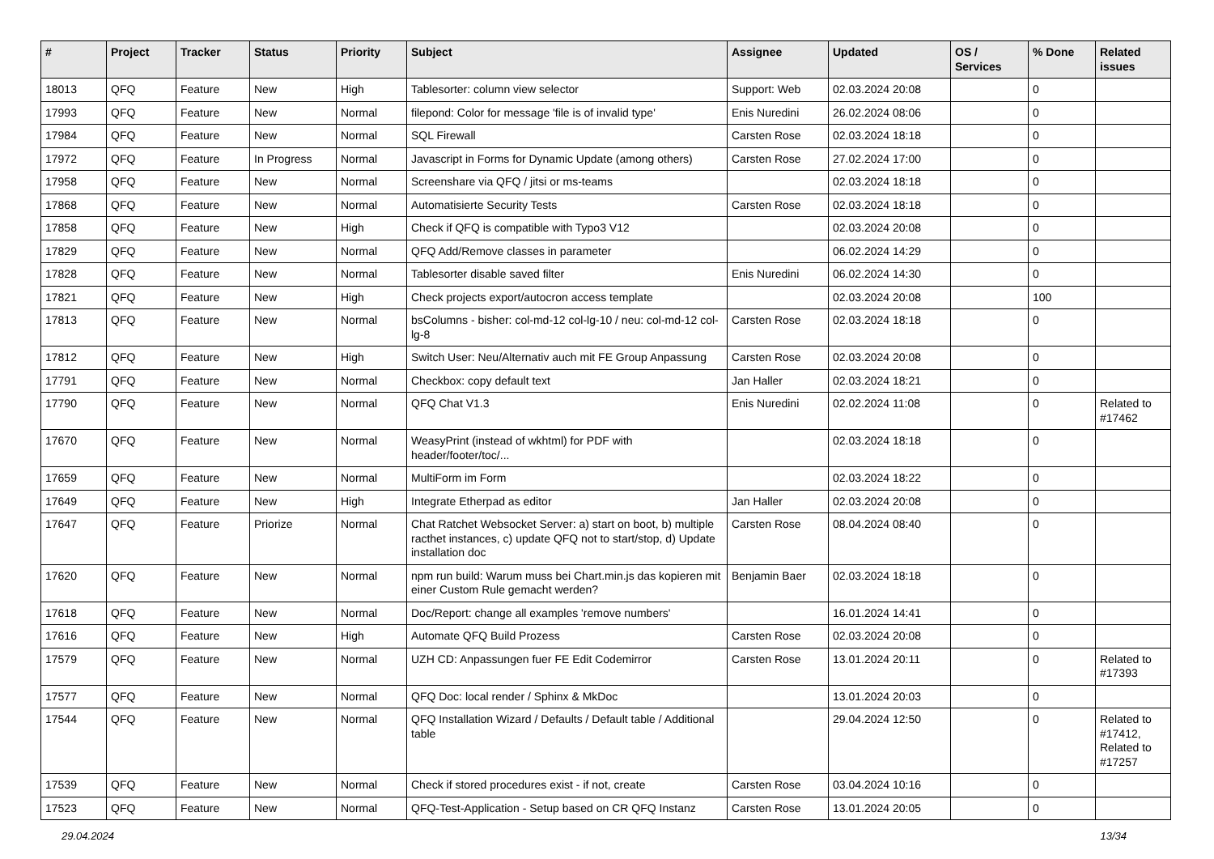| # | Project | Tracker | Status | Priority | Subject | Assignee | Updated | OS / Services | % Done | Related issues |
| --- | --- | --- | --- | --- | --- | --- | --- | --- | --- | --- |
| 18013 | QFQ | Feature | New | High | Tablesorter: column view selector | Support: Web | 02.03.2024 20:08 | | 0 | |
| 17993 | QFQ | Feature | New | Normal | filepond: Color for message 'file is of invalid type' | Enis Nuredini | 26.02.2024 08:06 | | 0 | |
| 17984 | QFQ | Feature | New | Normal | SQL Firewall | Carsten Rose | 02.03.2024 18:18 | | 0 | |
| 17972 | QFQ | Feature | In Progress | Normal | Javascript in Forms for Dynamic Update (among others) | Carsten Rose | 27.02.2024 17:00 | | 0 | |
| 17958 | QFQ | Feature | New | Normal | Screenshare via QFQ / jitsi or ms-teams | | 02.03.2024 18:18 | | 0 | |
| 17868 | QFQ | Feature | New | Normal | Automatisierte Security Tests | Carsten Rose | 02.03.2024 18:18 | | 0 | |
| 17858 | QFQ | Feature | New | High | Check if QFQ is compatible with Typo3 V12 | | 02.03.2024 20:08 | | 0 | |
| 17829 | QFQ | Feature | New | Normal | QFQ Add/Remove classes in parameter | | 06.02.2024 14:29 | | 0 | |
| 17828 | QFQ | Feature | New | Normal | Tablesorter disable saved filter | Enis Nuredini | 06.02.2024 14:30 | | 0 | |
| 17821 | QFQ | Feature | New | High | Check projects export/autocron access template | | 02.03.2024 20:08 | | 100 | |
| 17813 | QFQ | Feature | New | Normal | bsColumns - bisher: col-md-12 col-lg-10 / neu: col-md-12 col-lg-8 | Carsten Rose | 02.03.2024 18:18 | | 0 | |
| 17812 | QFQ | Feature | New | High | Switch User: Neu/Alternativ auch mit FE Group Anpassung | Carsten Rose | 02.03.2024 20:08 | | 0 | |
| 17791 | QFQ | Feature | New | Normal | Checkbox: copy default text | Jan Haller | 02.03.2024 18:21 | | 0 | |
| 17790 | QFQ | Feature | New | Normal | QFQ Chat V1.3 | Enis Nuredini | 02.02.2024 11:08 | | 0 | Related to #17462 |
| 17670 | QFQ | Feature | New | Normal | WeasyPrint (instead of wkhtml) for PDF with header/footer/toc/... | | 02.03.2024 18:18 | | 0 | |
| 17659 | QFQ | Feature | New | Normal | MultiForm im Form | | 02.03.2024 18:22 | | 0 | |
| 17649 | QFQ | Feature | New | High | Integrate Etherpad as editor | Jan Haller | 02.03.2024 20:08 | | 0 | |
| 17647 | QFQ | Feature | Priorize | Normal | Chat Ratchet Websocket Server: a) start on boot, b) multiple racthet instances, c) update QFQ not to start/stop, d) Update installation doc | Carsten Rose | 08.04.2024 08:40 | | 0 | |
| 17620 | QFQ | Feature | New | Normal | npm run build: Warum muss bei Chart.min.js das kopieren mit einer Custom Rule gemacht werden? | Benjamin Baer | 02.03.2024 18:18 | | 0 | |
| 17618 | QFQ | Feature | New | Normal | Doc/Report: change all examples 'remove numbers' | | 16.01.2024 14:41 | | 0 | |
| 17616 | QFQ | Feature | New | High | Automate QFQ Build Prozess | Carsten Rose | 02.03.2024 20:08 | | 0 | |
| 17579 | QFQ | Feature | New | Normal | UZH CD: Anpassungen fuer FE Edit Codemirror | Carsten Rose | 13.01.2024 20:11 | | 0 | Related to #17393 |
| 17577 | QFQ | Feature | New | Normal | QFQ Doc: local render / Sphinx & MkDoc | | 13.01.2024 20:03 | | 0 | |
| 17544 | QFQ | Feature | New | Normal | QFQ Installation Wizard / Defaults / Default table / Additional table | | 29.04.2024 12:50 | | 0 | Related to #17412, Related to #17257 |
| 17539 | QFQ | Feature | New | Normal | Check if stored procedures exist - if not, create | Carsten Rose | 03.04.2024 10:16 | | 0 | |
| 17523 | QFQ | Feature | New | Normal | QFQ-Test-Application - Setup based on CR QFQ Instanz | Carsten Rose | 13.01.2024 20:05 | | 0 | |
29.04.2024 13/34